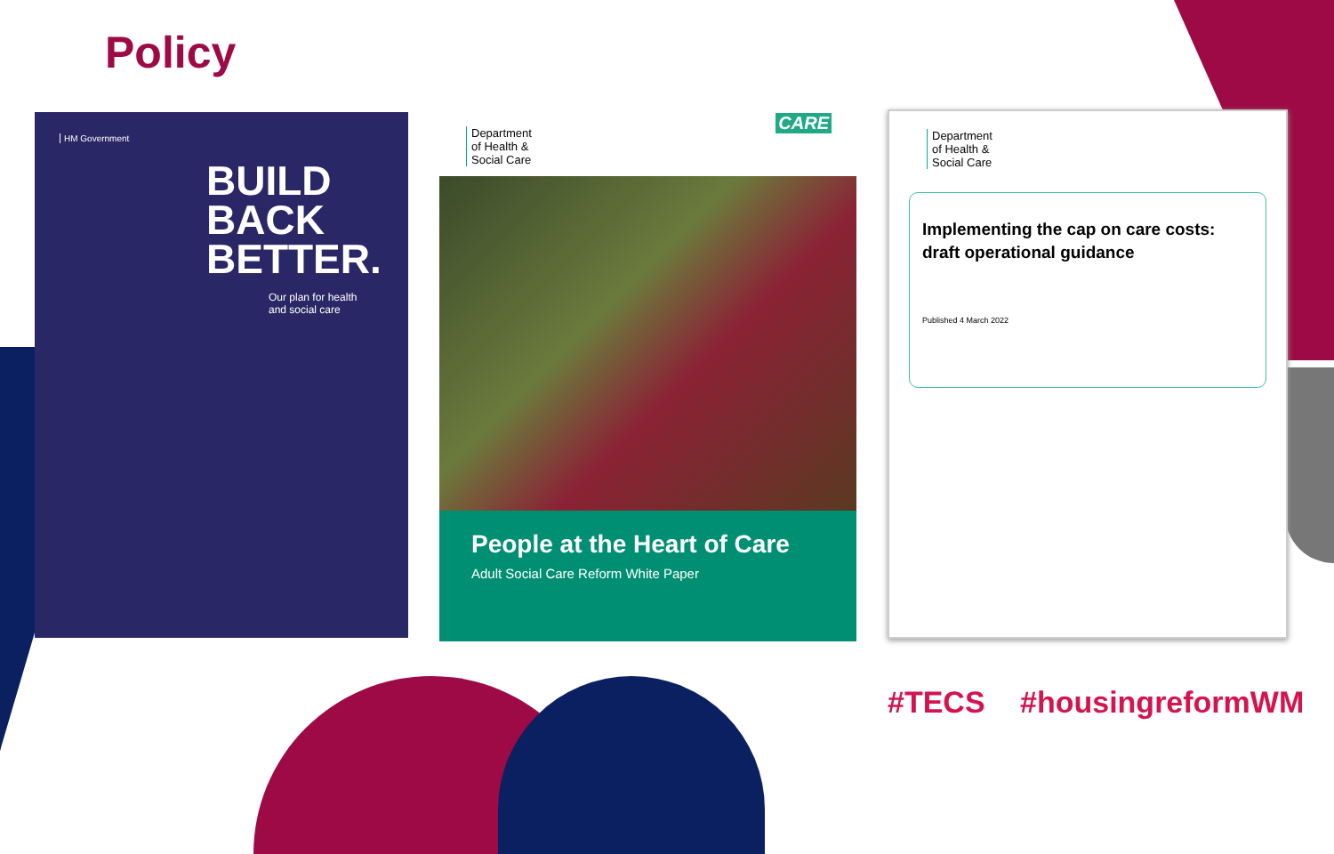Policy
HM Government
BUILD
BACK
BETTER.
Our plan for health
and social care
Department
of Health &
Social Care
CARE
People at the Heart of Care
Adult Social Care Reform White Paper
Department
of Health &
Social Care
Implementing the cap on care costs: draft operational guidance
Published 4 March 2022
#TECS #housingreformWM